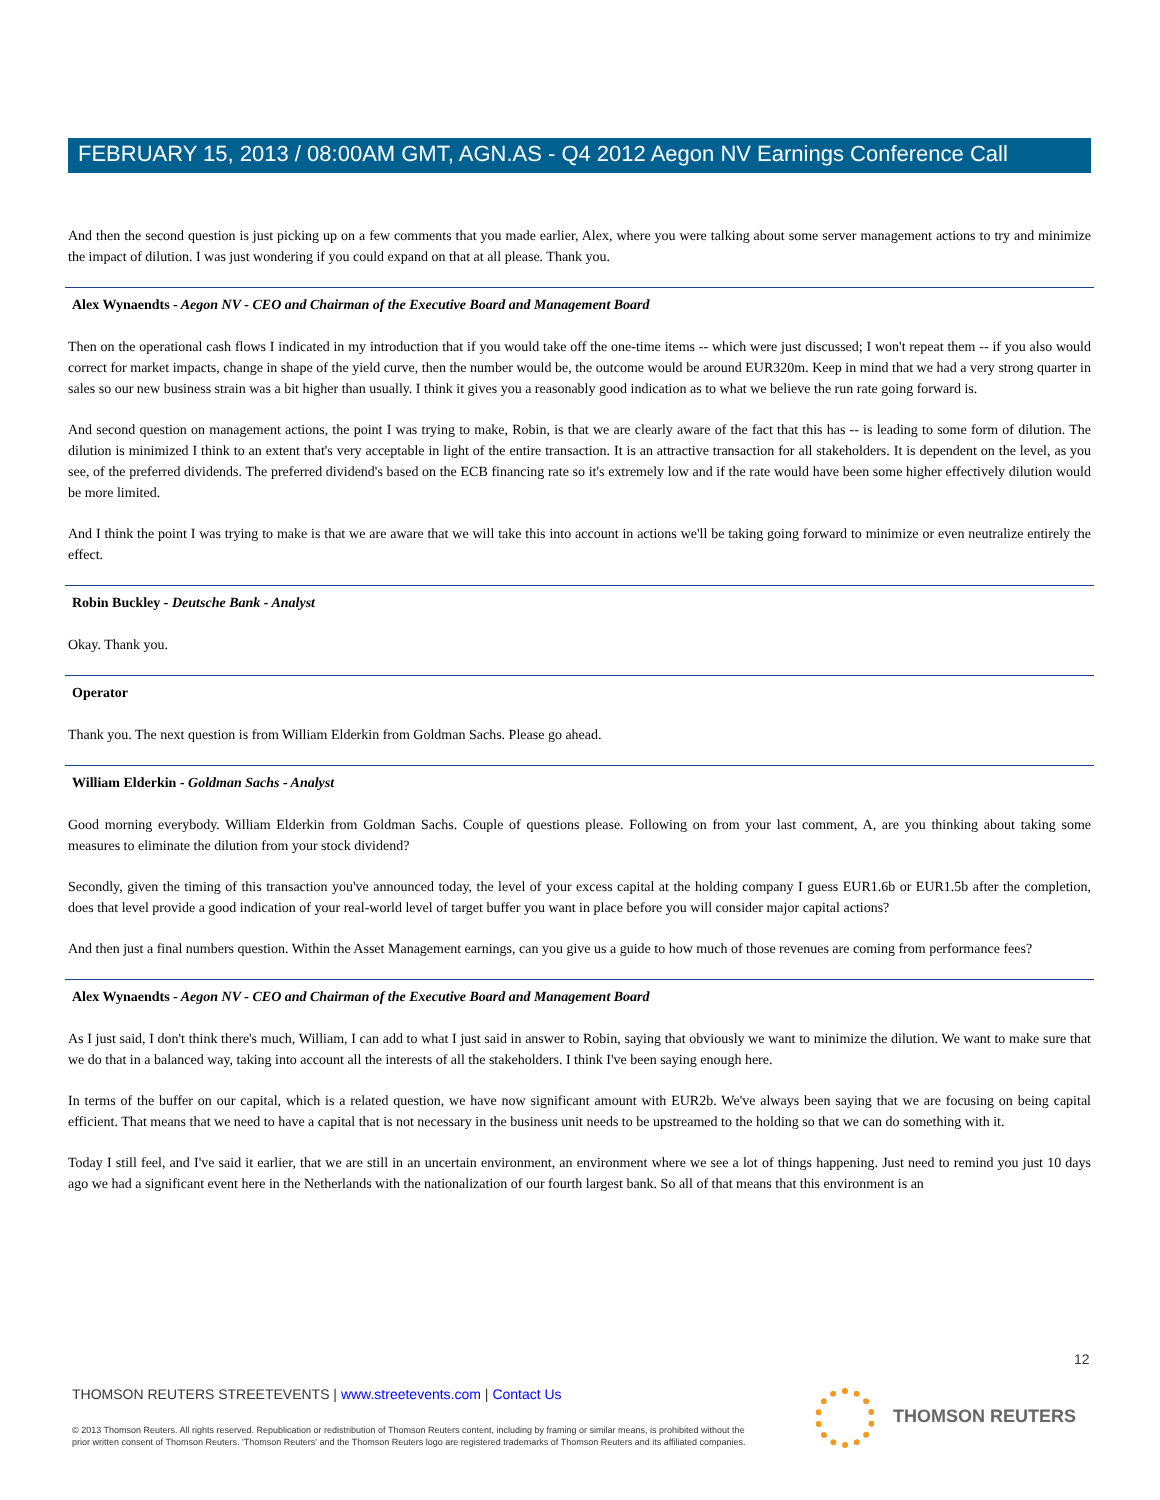FEBRUARY 15, 2013 / 08:00AM GMT, AGN.AS - Q4 2012 Aegon NV Earnings Conference Call
And then the second question is just picking up on a few comments that you made earlier, Alex, where you were talking about some server management actions to try and minimize the impact of dilution. I was just wondering if you could expand on that at all please. Thank you.
Alex Wynaendts - Aegon NV - CEO and Chairman of the Executive Board and Management Board
Then on the operational cash flows I indicated in my introduction that if you would take off the one-time items -- which were just discussed; I won't repeat them -- if you also would correct for market impacts, change in shape of the yield curve, then the number would be, the outcome would be around EUR320m. Keep in mind that we had a very strong quarter in sales so our new business strain was a bit higher than usually. I think it gives you a reasonably good indication as to what we believe the run rate going forward is.
And second question on management actions, the point I was trying to make, Robin, is that we are clearly aware of the fact that this has -- is leading to some form of dilution. The dilution is minimized I think to an extent that's very acceptable in light of the entire transaction. It is an attractive transaction for all stakeholders. It is dependent on the level, as you see, of the preferred dividends. The preferred dividend's based on the ECB financing rate so it's extremely low and if the rate would have been some higher effectively dilution would be more limited.
And I think the point I was trying to make is that we are aware that we will take this into account in actions we'll be taking going forward to minimize or even neutralize entirely the effect.
Robin Buckley - Deutsche Bank - Analyst
Okay. Thank you.
Operator
Thank you. The next question is from William Elderkin from Goldman Sachs. Please go ahead.
William Elderkin - Goldman Sachs - Analyst
Good morning everybody. William Elderkin from Goldman Sachs. Couple of questions please. Following on from your last comment, A, are you thinking about taking some measures to eliminate the dilution from your stock dividend?
Secondly, given the timing of this transaction you've announced today, the level of your excess capital at the holding company I guess EUR1.6b or EUR1.5b after the completion, does that level provide a good indication of your real-world level of target buffer you want in place before you will consider major capital actions?
And then just a final numbers question. Within the Asset Management earnings, can you give us a guide to how much of those revenues are coming from performance fees?
Alex Wynaendts - Aegon NV - CEO and Chairman of the Executive Board and Management Board
As I just said, I don't think there's much, William, I can add to what I just said in answer to Robin, saying that obviously we want to minimize the dilution. We want to make sure that we do that in a balanced way, taking into account all the interests of all the stakeholders. I think I've been saying enough here.
In terms of the buffer on our capital, which is a related question, we have now significant amount with EUR2b. We've always been saying that we are focusing on being capital efficient. That means that we need to have a capital that is not necessary in the business unit needs to be upstreamed to the holding so that we can do something with it.
Today I still feel, and I've said it earlier, that we are still in an uncertain environment, an environment where we see a lot of things happening. Just need to remind you just 10 days ago we had a significant event here in the Netherlands with the nationalization of our fourth largest bank. So all of that means that this environment is an
12
THOMSON REUTERS STREETEVENTS | www.streetevents.com | Contact Us
© 2013 Thomson Reuters. All rights reserved. Republication or redistribution of Thomson Reuters content, including by framing or similar means, is prohibited without the prior written consent of Thomson Reuters. 'Thomson Reuters' and the Thomson Reuters logo are registered trademarks of Thomson Reuters and its affiliated companies.
THOMSON REUTERS